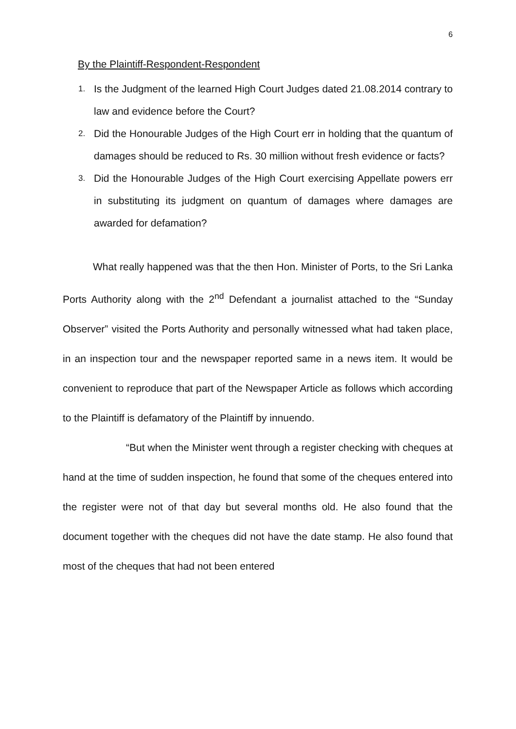6
By the Plaintiff-Respondent-Respondent
1.
Is the Judgment of the learned High Court Judges dated 21.08.2014 contrary to law and evidence before the Court?
2.
Did the Honourable Judges of the High Court err in holding that the quantum of damages should be reduced to Rs. 30 million without fresh evidence or facts?
3.
Did the Honourable Judges of the High Court exercising Appellate powers err in substituting its judgment on quantum of damages where damages are awarded for defamation?
What really happened was that the then Hon. Minister of Ports, to the Sri Lanka Ports Authority along with the 2<sup>nd</sup> Defendant a journalist attached to the “Sunday Observer” visited the Ports Authority and personally witnessed what had taken place, in an inspection tour and the newspaper reported same in a news item. It would be convenient to reproduce that part of the Newspaper Article as follows which according to the Plaintiff is defamatory of the Plaintiff by innuendo.
“But when the Minister went through a register checking with cheques at hand at the time of sudden inspection, he found that some of the cheques entered into the register were not of that day but several months old. He also found that the document together with the cheques did not have the date stamp. He also found that most of the cheques that had not been entered